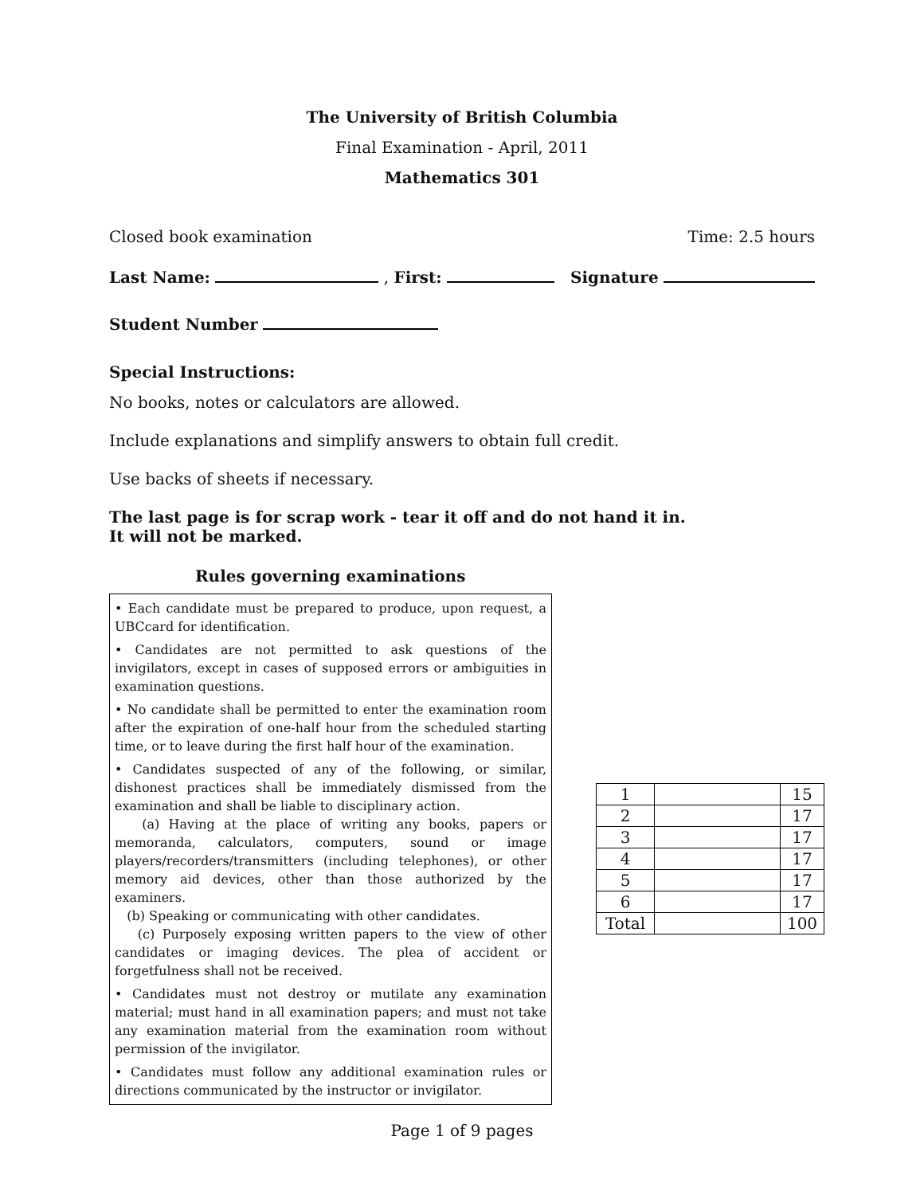The University of British Columbia
Final Examination - April, 2011
Mathematics 301
Closed book examination Time: 2.5 hours
Last Name: , First: Signature
Student Number
Special Instructions:
No books, notes or calculators are allowed.
Include explanations and simplify answers to obtain full credit.
Use backs of sheets if necessary.
The last page is for scrap work - tear it off and do not hand it in.
It will not be marked.
Rules governing examinations
• Each candidate must be prepared to produce, upon request, a UBCcard for identification.
• Candidates are not permitted to ask questions of the invigilators, except in cases of supposed errors or ambiguities in examination questions.
• No candidate shall be permitted to enter the examination room after the expiration of one-half hour from the scheduled starting time, or to leave during the first half hour of the examination.
• Candidates suspected of any of the following, or similar, dishonest practices shall be immediately dismissed from the examination and shall be liable to disciplinary action.
(a) Having at the place of writing any books, papers or memoranda, calculators, computers, sound or image players/recorders/transmitters (including telephones), or other memory aid devices, other than those authorized by the examiners.
(b) Speaking or communicating with other candidates.
(c) Purposely exposing written papers to the view of other candidates or imaging devices. The plea of accident or forgetfulness shall not be received.
• Candidates must not destroy or mutilate any examination material; must hand in all examination papers; and must not take any examination material from the examination room without permission of the invigilator.
• Candidates must follow any additional examination rules or directions communicated by the instructor or invigilator.
| 1 | | 15 |
| 2 | | 17 |
| 3 | | 17 |
| 4 | | 17 |
| 5 | | 17 |
| 6 | | 17 |
| Total | | 100 |
Page 1 of 9 pages